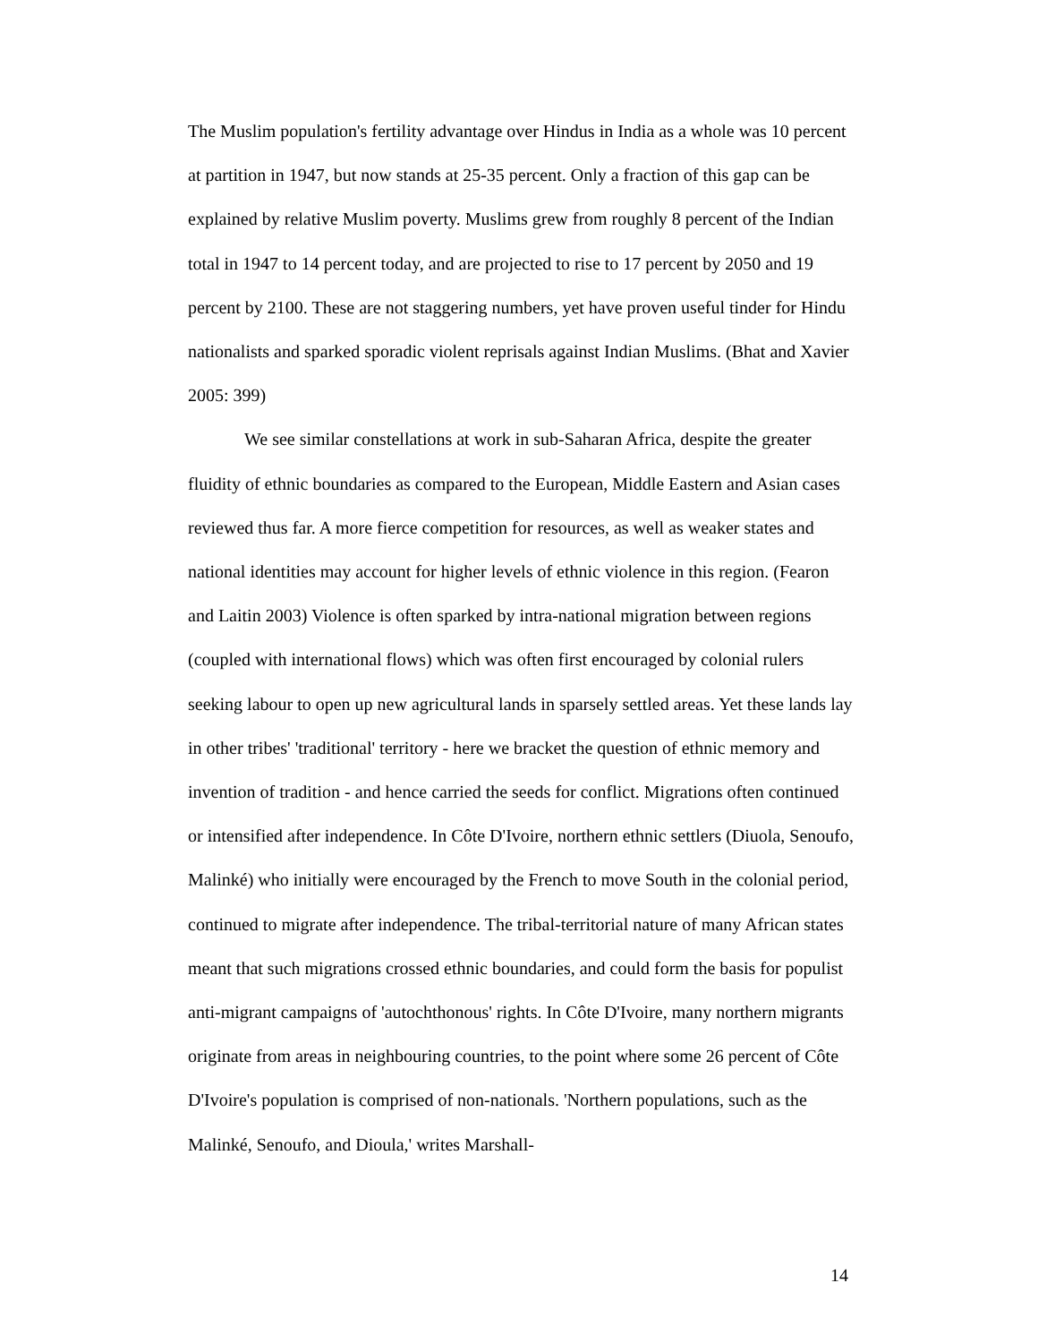The Muslim population's fertility advantage over Hindus in India as a whole was 10 percent at partition in 1947, but now stands at 25-35 percent. Only a fraction of this gap can be explained by relative Muslim poverty. Muslims grew from roughly 8 percent of the Indian total in 1947 to 14 percent today, and are projected to rise to 17 percent by 2050 and 19 percent by 2100. These are not staggering numbers, yet have proven useful tinder for Hindu nationalists and sparked sporadic violent reprisals against Indian Muslims. (Bhat and Xavier 2005: 399)
We see similar constellations at work in sub-Saharan Africa, despite the greater fluidity of ethnic boundaries as compared to the European, Middle Eastern and Asian cases reviewed thus far. A more fierce competition for resources, as well as weaker states and national identities may account for higher levels of ethnic violence in this region. (Fearon and Laitin 2003) Violence is often sparked by intra-national migration between regions (coupled with international flows) which was often first encouraged by colonial rulers seeking labour to open up new agricultural lands in sparsely settled areas. Yet these lands lay in other tribes' 'traditional' territory - here we bracket the question of ethnic memory and invention of tradition - and hence carried the seeds for conflict. Migrations often continued or intensified after independence. In Côte D'Ivoire, northern ethnic settlers (Diuola, Senoufo, Malinké) who initially were encouraged by the French to move South in the colonial period, continued to migrate after independence. The tribal-territorial nature of many African states meant that such migrations crossed ethnic boundaries, and could form the basis for populist anti-migrant campaigns of 'autochthonous' rights. In Côte D'Ivoire, many northern migrants originate from areas in neighbouring countries, to the point where some 26 percent of Côte D'Ivoire's population is comprised of non-nationals. 'Northern populations, such as the Malinké, Senoufo, and Dioula,' writes Marshall-
14